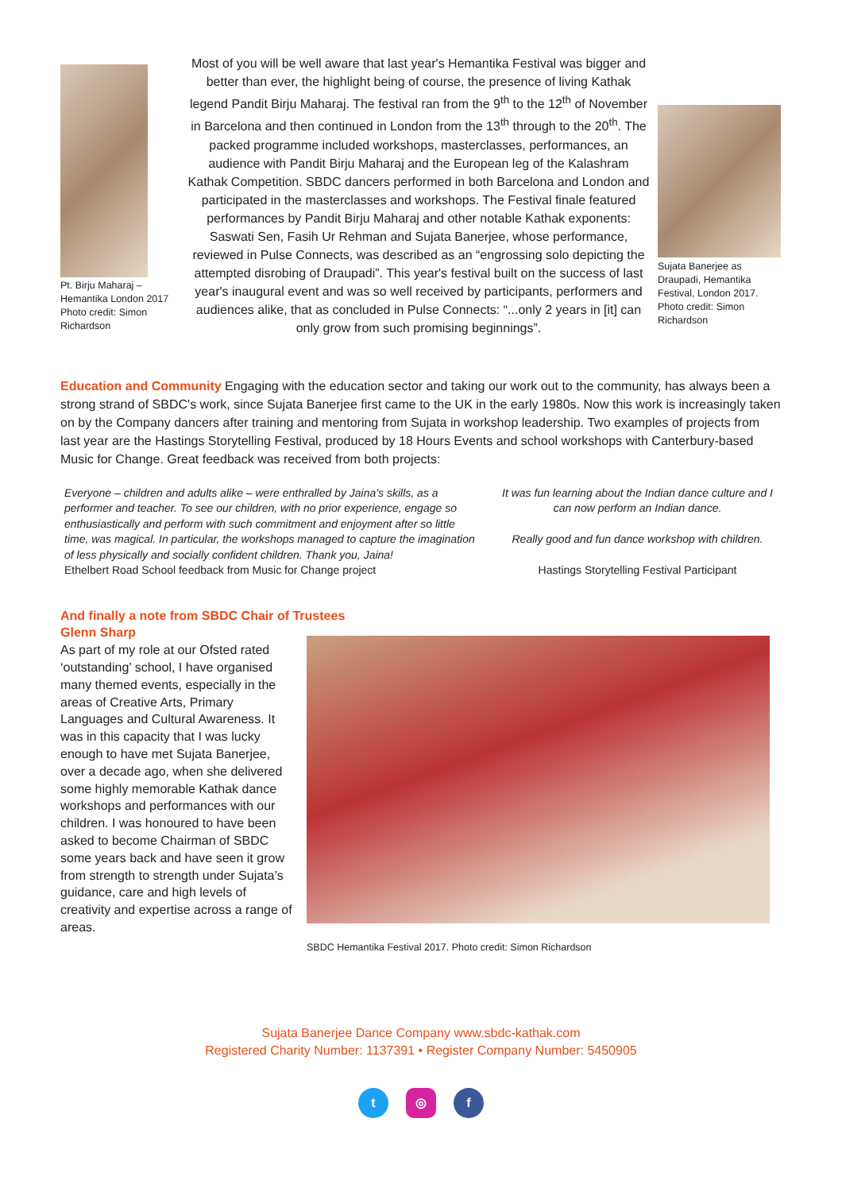Pt. Birju Maharaj – Hemantika London 2017 Photo credit: Simon Richardson
Most of you will be well aware that last year's Hemantika Festival was bigger and better than ever, the highlight being of course, the presence of living Kathak legend Pandit Birju Maharaj. The festival ran from the 9<sup>th</sup> to the 12<sup>th</sup> of November in Barcelona and then continued in London from the 13<sup>th</sup> through to the 20<sup>th</sup>. The packed programme included workshops, masterclasses, performances, an audience with Pandit Birju Maharaj and the European leg of the Kalashram Kathak Competition. SBDC dancers performed in both Barcelona and London and participated in the masterclasses and workshops. The Festival finale featured performances by Pandit Birju Maharaj and other notable Kathak exponents: Saswati Sen, Fasih Ur Rehman and Sujata Banerjee, whose performance, reviewed in Pulse Connects, was described as an “engrossing solo depicting the attempted disrobing of Draupadi”. This year's festival built on the success of last year's inaugural event and was so well received by participants, performers and audiences alike, that as concluded in Pulse Connects: “...only 2 years in [it] can only grow from such promising beginnings”.
Sujata Banerjee as Draupadi, Hemantika Festival, London 2017. Photo credit: Simon Richardson
Education and Community Engaging with the education sector and taking our work out to the community, has always been a strong strand of SBDC's work, since Sujata Banerjee first came to the UK in the early 1980s. Now this work is increasingly taken on by the Company dancers after training and mentoring from Sujata in workshop leadership. Two examples of projects from last year are the Hastings Storytelling Festival, produced by 18 Hours Events and school workshops with Canterbury-based Music for Change. Great feedback was received from both projects:
Everyone – children and adults alike – were enthralled by Jaina’s skills, as a performer and teacher. To see our children, with no prior experience, engage so enthusiastically and perform with such commitment and enjoyment after so little time, was magical. In particular, the workshops managed to capture the imagination of less physically and socially confident children. Thank you, Jaina!
Ethelbert Road School feedback from Music for Change project
It was fun learning about the Indian dance culture and I can now perform an Indian dance.
Really good and fun dance workshop with children.
Hastings Storytelling Festival Participant
And finally a note from SBDC Chair of Trustees
Glenn Sharp
As part of my role at our Ofsted rated ‘outstanding’ school, I have organised many themed events, especially in the areas of Creative Arts, Primary Languages and Cultural Awareness. It was in this capacity that I was lucky enough to have met Sujata Banerjee, over a decade ago, when she delivered some highly memorable Kathak dance workshops and performances with our children. I was honoured to have been asked to become Chairman of SBDC some years back and have seen it grow from strength to strength under Sujata’s guidance, care and high levels of creativity and expertise across a range of areas.
SBDC Hemantika Festival 2017. Photo credit: Simon Richardson
Sujata Banerjee Dance Company www.sbdc-kathak.com
Registered Charity Number: 1137391 • Register Company Number: 5450905
t ◎ f